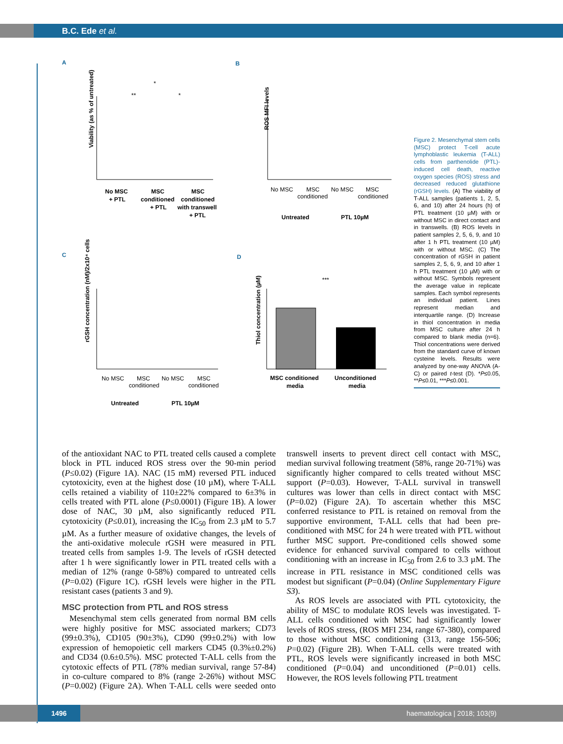B.C. Ede et al.
A
B
C
D
Viability (as % of untreated)
No MSC
+ PTL
MSC
conditioned
+ PTL
MSC
conditioned
with transwell
+ PTL
*
**
*
ROS MFI levels
No MSC
MSC
conditioned
No MSC
MSC
conditioned
Untreated
PTL 10µM
rGSH concentration (nM)/2x10⁴ cells
No MSC
MSC
conditioned
No MSC
MSC
conditioned
Untreated
PTL 10µM
Thiol concentration (µM)
MSC conditioned
media
Unconditioned
media
***
Figure 2. Mesenchymal stem cells (MSC) protect T-cell acute lymphoblastic leukemia (T-ALL) cells from parthenolide (PTL)-induced cell death, reactive oxygen species (ROS) stress and decreased reduced glutathione (rGSH) levels. (A) The viability of T-ALL samples (patients 1, 2, 5, 6, and 10) after 24 hours (h) of PTL treatment (10 µM) with or without MSC in direct contact and in transwells. (B) ROS levels in patient samples 2, 5, 6, 9, and 10 after 1 h PTL treatment (10 µM) with or without MSC. (C) The concentration of rGSH in patient samples 2, 5, 6, 9, and 10 after 1 h PTL treatment (10 µM) with or without MSC. Symbols represent the average value in replicate samples. Each symbol represents an individual patient. Lines represent median and interquartile range. (D) Increase in thiol concentration in media from MSC culture after 24 h compared to blank media (n=6). Thiol concentrations were derived from the standard curve of known cysteine levels. Results were analyzed by one-way ANOVA (A-C) or paired t-test (D). *P≤0.05, **P≤0.01, ***P≤0.001.
of the antioxidant NAC to PTL treated cells caused a complete block in PTL induced ROS stress over the 90-min period (P≤0.02) (Figure 1A). NAC (15 mM) reversed PTL induced cytotoxicity, even at the highest dose (10 µM), where T-ALL cells retained a viability of 110±22% compared to 6±3% in cells treated with PTL alone (P≤0.0001) (Figure 1B). A lower dose of NAC, 30 µM, also significantly reduced PTL cytotoxicity (P≤0.01), increasing the IC<sub>50</sub> from 2.3 µM to 5.7 µM. As a further measure of oxidative changes, the levels of the anti-oxidative molecule rGSH were measured in PTL treated cells from samples 1-9. The levels of rGSH detected after 1 h were significantly lower in PTL treated cells with a median of 12% (range 0-58%) compared to untreated cells (P=0.02) (Figure 1C). rGSH levels were higher in the PTL resistant cases (patients 3 and 9).
MSC protection from PTL and ROS stress
Mesenchymal stem cells generated from normal BM cells were highly positive for MSC associated markers; CD73 (99±0.3%), CD105 (90±3%), CD90 (99±0.2%) with low expression of hemopoietic cell markers CD45 (0.3%±0.2%) and CD34 (0.6±0.5%). MSC protected T-ALL cells from the cytotoxic effects of PTL (78% median survival, range 57-84) in co-culture compared to 8% (range 2-26%) without MSC (P=0.002) (Figure 2A). When T-ALL cells were seeded onto transwell inserts to prevent direct cell contact with MSC, median survival following treatment (58%, range 20-71%) was significantly higher compared to cells treated without MSC support (P=0.03). However, T-ALL survival in transwell cultures was lower than cells in direct contact with MSC (P=0.02) (Figure 2A). To ascertain whether this MSC conferred resistance to PTL is retained on removal from the supportive environment, T-ALL cells that had been pre-conditioned with MSC for 24 h were treated with PTL without further MSC support. Pre-conditioned cells showed some evidence for enhanced survival compared to cells without conditioning with an increase in IC<sub>50</sub> from 2.6 to 3.3 µM. The increase in PTL resistance in MSC conditioned cells was modest but significant (P=0.04) (Online Supplementary Figure S3).
As ROS levels are associated with PTL cytotoxicity, the ability of MSC to modulate ROS levels was investigated. T-ALL cells conditioned with MSC had significantly lower levels of ROS stress, (ROS MFI 234, range 67-380), compared to those without MSC conditioning (313, range 156-506; P=0.02) (Figure 2B). When T-ALL cells were treated with PTL, ROS levels were significantly increased in both MSC conditioned (P=0.04) and unconditioned (P=0.01) cells. However, the ROS levels following PTL treatment
1496
haematologica | 2018; 103(9)